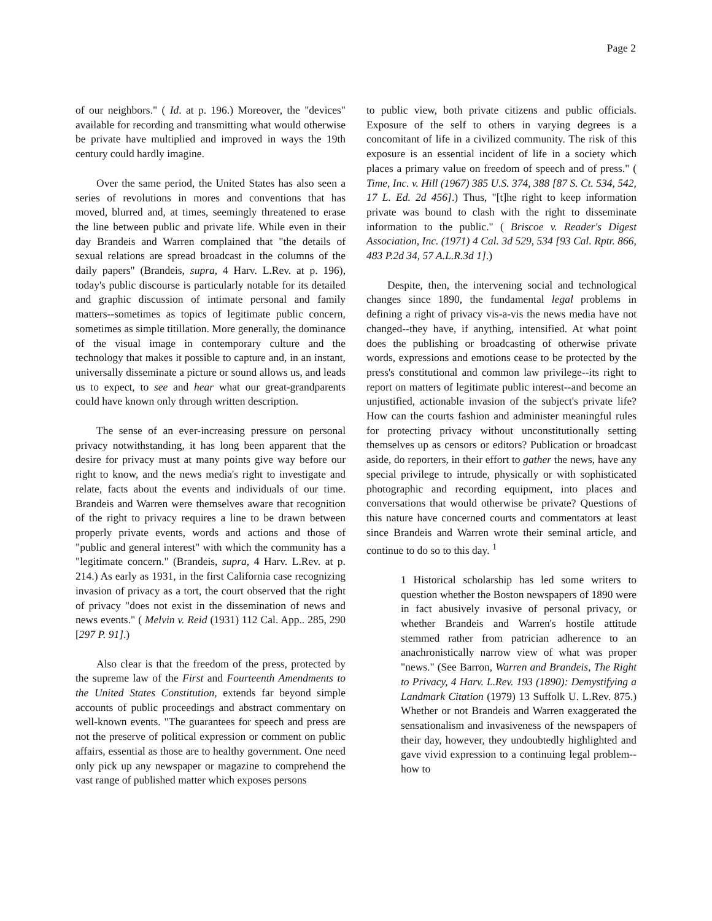Page 2
of our neighbors." ( Id. at p. 196.) Moreover, the "devices" available for recording and transmitting what would otherwise be private have multiplied and improved in ways the 19th century could hardly imagine.
Over the same period, the United States has also seen a series of revolutions in mores and conventions that has moved, blurred and, at times, seemingly threatened to erase the line between public and private life. While even in their day Brandeis and Warren complained that "the details of sexual relations are spread broadcast in the columns of the daily papers" (Brandeis, supra, 4 Harv. L.Rev. at p. 196), today's public discourse is particularly notable for its detailed and graphic discussion of intimate personal and family matters--sometimes as topics of legitimate public concern, sometimes as simple titillation. More generally, the dominance of the visual image in contemporary culture and the technology that makes it possible to capture and, in an instant, universally disseminate a picture or sound allows us, and leads us to expect, to see and hear what our great-grandparents could have known only through written description.
The sense of an ever-increasing pressure on personal privacy notwithstanding, it has long been apparent that the desire for privacy must at many points give way before our right to know, and the news media's right to investigate and relate, facts about the events and individuals of our time. Brandeis and Warren were themselves aware that recognition of the right to privacy requires a line to be drawn between properly private events, words and actions and those of "public and general interest" with which the community has a "legitimate concern." (Brandeis, supra, 4 Harv. L.Rev. at p. 214.) As early as 1931, in the first California case recognizing invasion of privacy as a tort, the court observed that the right of privacy "does not exist in the dissemination of news and news events." ( Melvin v. Reid (1931) 112 Cal. App.. 285, 290 [297 P. 91].)
Also clear is that the freedom of the press, protected by the supreme law of the First and Fourteenth Amendments to the United States Constitution, extends far beyond simple accounts of public proceedings and abstract commentary on well-known events. "The guarantees for speech and press are not the preserve of political expression or comment on public affairs, essential as those are to healthy government. One need only pick up any newspaper or magazine to comprehend the vast range of published matter which exposes persons
to public view, both private citizens and public officials. Exposure of the self to others in varying degrees is a concomitant of life in a civilized community. The risk of this exposure is an essential incident of life in a society which places a primary value on freedom of speech and of press." ( Time, Inc. v. Hill (1967) 385 U.S. 374, 388 [87 S. Ct. 534, 542, 17 L. Ed. 2d 456].) Thus, "[t]he right to keep information private was bound to clash with the right to disseminate information to the public." ( Briscoe v. Reader's Digest Association, Inc. (1971) 4 Cal. 3d 529, 534 [93 Cal. Rptr. 866, 483 P.2d 34, 57 A.L.R.3d 1].)
Despite, then, the intervening social and technological changes since 1890, the fundamental legal problems in defining a right of privacy vis-a-vis the news media have not changed--they have, if anything, intensified. At what point does the publishing or broadcasting of otherwise private words, expressions and emotions cease to be protected by the press's constitutional and common law privilege--its right to report on matters of legitimate public interest--and become an unjustified, actionable invasion of the subject's private life? How can the courts fashion and administer meaningful rules for protecting privacy without unconstitutionally setting themselves up as censors or editors? Publication or broadcast aside, do reporters, in their effort to gather the news, have any special privilege to intrude, physically or with sophisticated photographic and recording equipment, into places and conversations that would otherwise be private? Questions of this nature have concerned courts and commentators at least since Brandeis and Warren wrote their seminal article, and continue to do so to this day. <sup>1</sup>
1 Historical scholarship has led some writers to question whether the Boston newspapers of 1890 were in fact abusively invasive of personal privacy, or whether Brandeis and Warren's hostile attitude stemmed rather from patrician adherence to an anachronistically narrow view of what was proper "news." (See Barron, Warren and Brandeis, The Right to Privacy, 4 Harv. L.Rev. 193 (1890): Demystifying a Landmark Citation (1979) 13 Suffolk U. L.Rev. 875.) Whether or not Brandeis and Warren exaggerated the sensationalism and invasiveness of the newspapers of their day, however, they undoubtedly highlighted and gave vivid expression to a continuing legal problem--how to